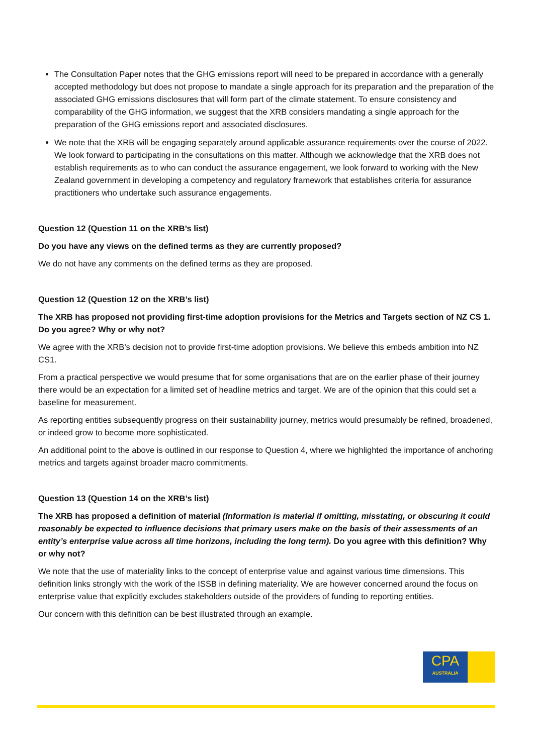The Consultation Paper notes that the GHG emissions report will need to be prepared in accordance with a generally accepted methodology but does not propose to mandate a single approach for its preparation and the preparation of the associated GHG emissions disclosures that will form part of the climate statement. To ensure consistency and comparability of the GHG information, we suggest that the XRB considers mandating a single approach for the preparation of the GHG emissions report and associated disclosures.
We note that the XRB will be engaging separately around applicable assurance requirements over the course of 2022. We look forward to participating in the consultations on this matter. Although we acknowledge that the XRB does not establish requirements as to who can conduct the assurance engagement, we look forward to working with the New Zealand government in developing a competency and regulatory framework that establishes criteria for assurance practitioners who undertake such assurance engagements.
Question 12 (Question 11 on the XRB’s list)
Do you have any views on the defined terms as they are currently proposed?
We do not have any comments on the defined terms as they are proposed.
Question 12 (Question 12 on the XRB’s list)
The XRB has proposed not providing first-time adoption provisions for the Metrics and Targets section of NZ CS 1. Do you agree? Why or why not?
We agree with the XRB’s decision not to provide first-time adoption provisions. We believe this embeds ambition into NZ CS1.
From a practical perspective we would presume that for some organisations that are on the earlier phase of their journey there would be an expectation for a limited set of headline metrics and target. We are of the opinion that this could set a baseline for measurement.
As reporting entities subsequently progress on their sustainability journey, metrics would presumably be refined, broadened, or indeed grow to become more sophisticated.
An additional point to the above is outlined in our response to Question 4, where we highlighted the importance of anchoring metrics and targets against broader macro commitments.
Question 13 (Question 14 on the XRB’s list)
The XRB has proposed a definition of material (Information is material if omitting, misstating, or obscuring it could reasonably be expected to influence decisions that primary users make on the basis of their assessments of an entity’s enterprise value across all time horizons, including the long term). Do you agree with this definition? Why or why not?
We note that the use of materiality links to the concept of enterprise value and against various time dimensions. This definition links strongly with the work of the ISSB in defining materiality. We are however concerned around the focus on enterprise value that explicitly excludes stakeholders outside of the providers of funding to reporting entities.
Our concern with this definition can be best illustrated through an example.
CPA
AUSTRALIA